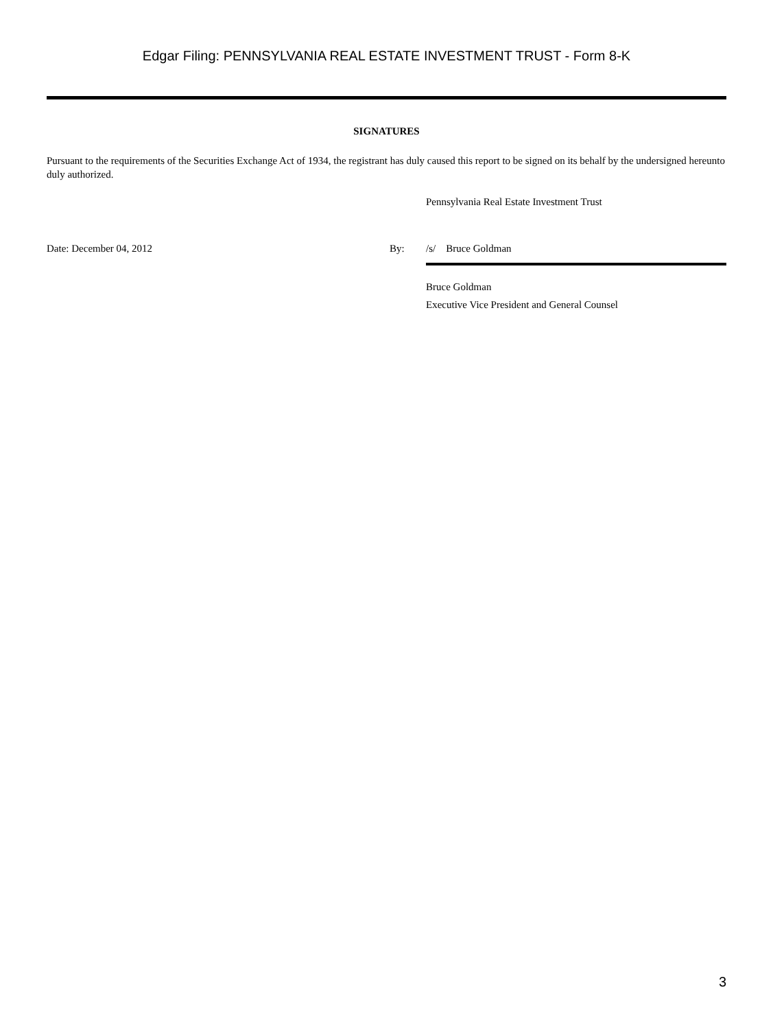Edgar Filing: PENNSYLVANIA REAL ESTATE INVESTMENT TRUST - Form 8-K
SIGNATURES
Pursuant to the requirements of the Securities Exchange Act of 1934, the registrant has duly caused this report to be signed on its behalf by the undersigned hereunto duly authorized.
Pennsylvania Real Estate Investment Trust
Date: December 04, 2012 By: /s/ Bruce Goldman
Bruce Goldman
Executive Vice President and General Counsel
3